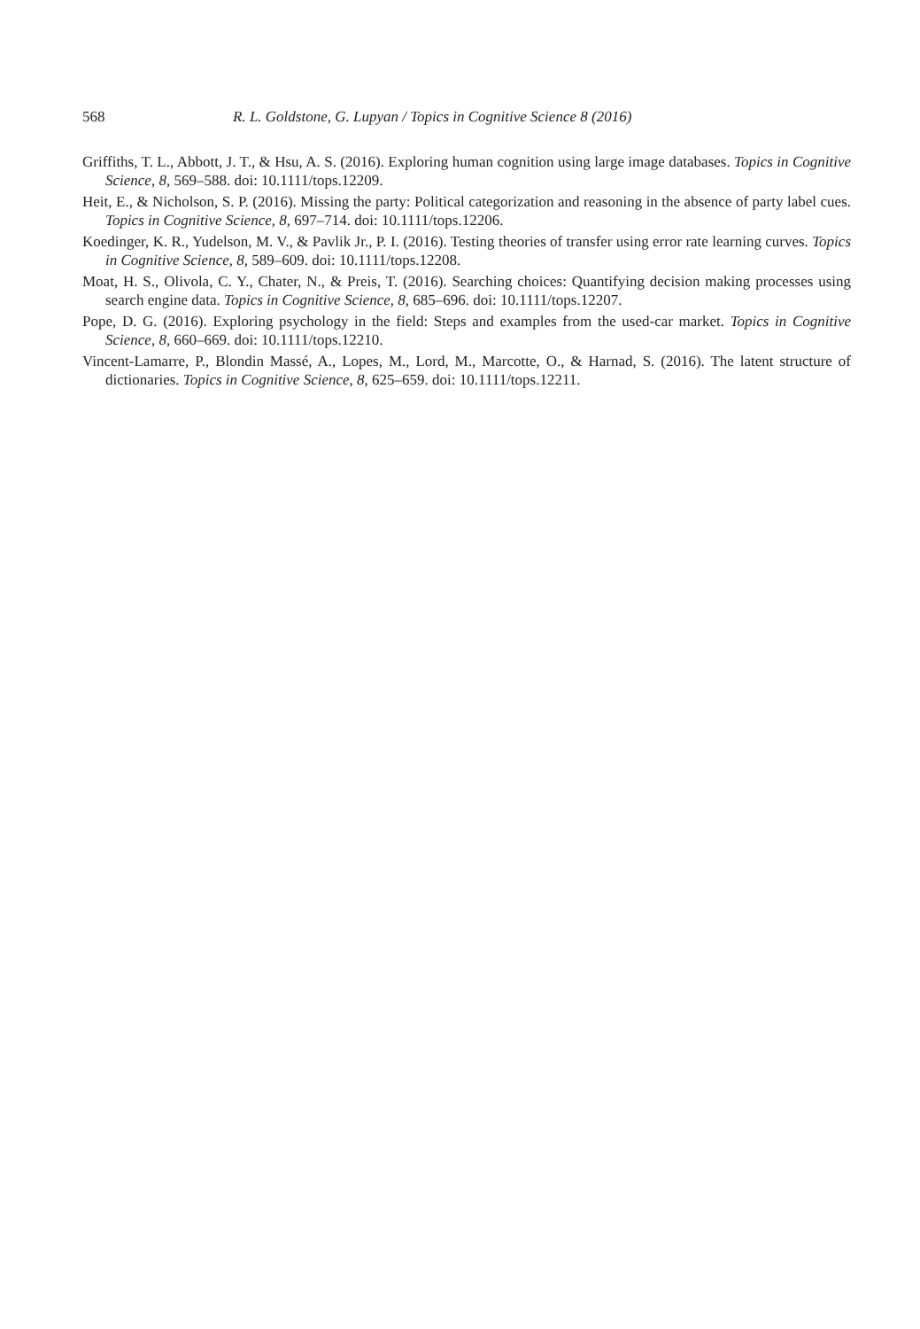568 R. L. Goldstone, G. Lupyan / Topics in Cognitive Science 8 (2016)
Griffiths, T. L., Abbott, J. T., & Hsu, A. S. (2016). Exploring human cognition using large image databases. Topics in Cognitive Science, 8, 569–588. doi: 10.1111/tops.12209.
Heit, E., & Nicholson, S. P. (2016). Missing the party: Political categorization and reasoning in the absence of party label cues. Topics in Cognitive Science, 8, 697–714. doi: 10.1111/tops.12206.
Koedinger, K. R., Yudelson, M. V., & Pavlik Jr., P. I. (2016). Testing theories of transfer using error rate learning curves. Topics in Cognitive Science, 8, 589–609. doi: 10.1111/tops.12208.
Moat, H. S., Olivola, C. Y., Chater, N., & Preis, T. (2016). Searching choices: Quantifying decision making processes using search engine data. Topics in Cognitive Science, 8, 685–696. doi: 10.1111/tops.12207.
Pope, D. G. (2016). Exploring psychology in the field: Steps and examples from the used-car market. Topics in Cognitive Science, 8, 660–669. doi: 10.1111/tops.12210.
Vincent-Lamarre, P., Blondin Massé, A., Lopes, M., Lord, M., Marcotte, O., & Harnad, S. (2016). The latent structure of dictionaries. Topics in Cognitive Science, 8, 625–659. doi: 10.1111/tops.12211.